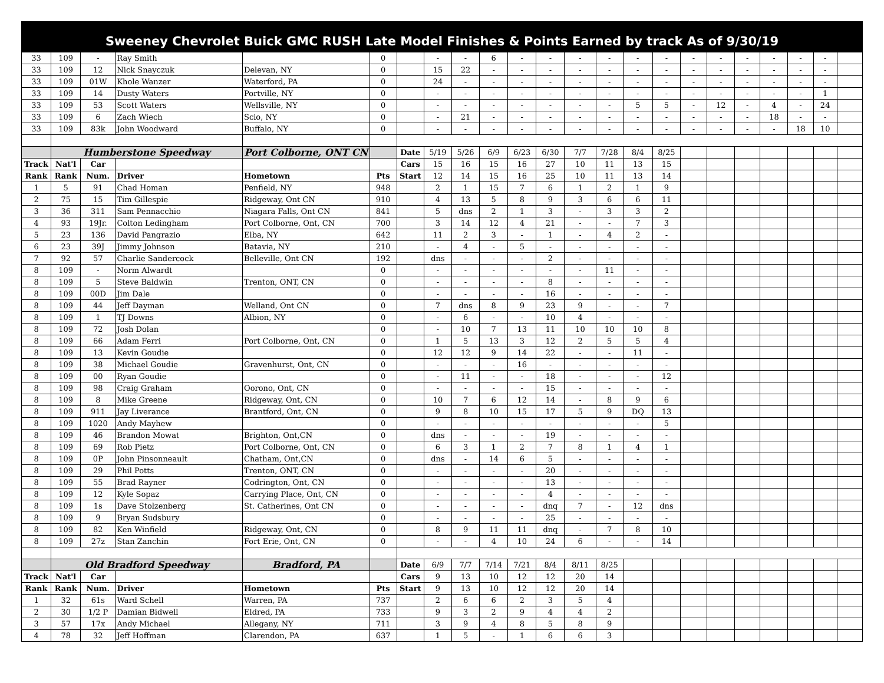Sweeney Chevrolet Buick GMC RUSH Late Model Finishes & Points Earned by track As of 9/30/19
| 33 | 109 | - | Ray Smith | | 0 | | - | - | 6 | - | - | - | - | - | - | - | - | - | - | - | - | |
| 33 | 109 | 12 | Nick Snayczuk | Delevan, NY | 0 | | 15 | 22 | - | - | - | - | - | - | - | - | - | - | - | - | - | |
| 33 | 109 | 01W | Khole Wanzer | Waterford, PA | 0 | | 24 | - | - | - | - | - | - | - | - | - | - | - | - | - | - | |
| 33 | 109 | 14 | Dusty Waters | Portville, NY | 0 | | - | - | - | - | - | - | - | - | - | - | - | - | - | - | 1 | |
| 33 | 109 | 53 | Scott Waters | Wellsville, NY | 0 | | - | - | - | - | - | - | - | 5 | 5 | - | 12 | - | 4 | - | 24 | |
| 33 | 109 | 6 | Zach Wiech | Scio, NY | 0 | | - | 21 | - | - | - | - | - | - | - | - | - | - | 18 | - | - | |
| 33 | 109 | 83k | John Woodward | Buffalo, NY | 0 | | - | - | - | - | - | - | - | - | - | - | - | - | - | 18 | 10 | |
| | Humberstone Speedway | | | Port Colborne, ONT CN | | Date | 5/19 | 5/26 | 6/9 | 6/23 | 6/30 | 7/7 | 7/28 | 8/4 | 8/25 | | | | | | | |
| Track | Nat'l | Car | | | | Cars | 15 | 16 | 15 | 16 | 27 | 10 | 11 | 13 | 15 | | | | | | | |
| Rank | Rank | Num. | Driver | Hometown | Pts | Start | 12 | 14 | 15 | 16 | 25 | 10 | 11 | 13 | 14 | | | | | | | |
| 1 | 5 | 91 | Chad Homan | Penfield, NY | 948 | | 2 | 1 | 15 | 7 | 6 | 1 | 2 | 1 | 9 | | | | | | | |
| 2 | 75 | 15 | Tim Gillespie | Ridgeway, Ont CN | 910 | | 4 | 13 | 5 | 8 | 9 | 3 | 6 | 6 | 11 | | | | | | | |
| 3 | 36 | 311 | Sam Pennacchio | Niagara Falls, Ont CN | 841 | | 5 | dns | 2 | 1 | 3 | - | 3 | 3 | 2 | | | | | | | |
| 4 | 93 | 19Jr. | Colton Ledingham | Port Colborne, Ont, CN | 700 | | 3 | 14 | 12 | 4 | 21 | - | - | 7 | 3 | | | | | | | |
| 5 | 23 | 136 | David Pangrazio | Elba, NY | 642 | | 11 | 2 | 3 | - | 1 | - | 4 | 2 | - | | | | | | | |
| 6 | 23 | 39J | Jimmy Johnson | Batavia, NY | 210 | | - | 4 | - | 5 | - | - | - | - | - | | | | | | | |
| 7 | 92 | 57 | Charlie Sandercock | Belleville, Ont CN | 192 | | dns | - | - | - | 2 | - | - | - | - | | | | | | | |
| 8 | 109 | - | Norm Alwardt | | 0 | | - | - | - | - | - | - | 11 | - | - | | | | | | | |
| 8 | 109 | 5 | Steve Baldwin | Trenton, ONT, CN | 0 | | - | - | - | - | 8 | - | - | - | - | | | | | | | |
| 8 | 109 | 00D | Jim Dale | | 0 | | - | - | - | - | 16 | - | - | - | - | | | | | | | |
| 8 | 109 | 44 | Jeff Dayman | Welland, Ont CN | 0 | | 7 | dns | 8 | 9 | 23 | 9 | - | - | 7 | | | | | | | |
| 8 | 109 | 1 | TJ Downs | Albion, NY | 0 | | - | 6 | - | - | 10 | 4 | - | - | - | | | | | | | |
| 8 | 109 | 72 | Josh Dolan | | 0 | | - | 10 | 7 | 13 | 11 | 10 | 10 | 10 | 8 | | | | | | | |
| 8 | 109 | 66 | Adam Ferri | Port Colborne, Ont, CN | 0 | | 1 | 5 | 13 | 3 | 12 | 2 | 5 | 5 | 4 | | | | | | | |
| 8 | 109 | 13 | Kevin Goudie | | 0 | | 12 | 12 | 9 | 14 | 22 | - | - | 11 | - | | | | | | | |
| 8 | 109 | 38 | Michael Goudie | Gravenhurst, Ont, CN | 0 | | - | - | - | 16 | - | - | - | - | - | | | | | | | |
| 8 | 109 | 00 | Ryan Goudie | | 0 | | - | 11 | - | - | 18 | - | - | - | 12 | | | | | | | |
| 8 | 109 | 98 | Craig Graham | Oorono, Ont, CN | 0 | | - | - | - | - | 15 | - | - | - | - | | | | | | | |
| 8 | 109 | 8 | Mike Greene | Ridgeway, Ont, CN | 0 | | 10 | 7 | 6 | 12 | 14 | - | 8 | 9 | 6 | | | | | | | |
| 8 | 109 | 911 | Jay Liverance | Brantford, Ont, CN | 0 | | 9 | 8 | 10 | 15 | 17 | 5 | 9 | DQ | 13 | | | | | | | |
| 8 | 109 | 1020 | Andy Mayhew | | 0 | | - | - | - | - | - | - | - | - | 5 | | | | | | | |
| 8 | 109 | 46 | Brandon Mowat | Brighton, Ont,CN | 0 | | dns | - | - | - | 19 | - | - | - | - | | | | | | | |
| 8 | 109 | 69 | Rob Pietz | Port Colborne, Ont, CN | 0 | | 6 | 3 | 1 | 2 | 7 | 8 | 1 | 4 | 1 | | | | | | | |
| 8 | 109 | 0P | John Pinsonneault | Chatham, Ont,CN | 0 | | dns | - | 14 | 6 | 5 | - | - | - | - | | | | | | | |
| 8 | 109 | 29 | Phil Potts | Trenton, ONT, CN | 0 | | - | - | - | - | 20 | - | - | - | - | | | | | | | |
| 8 | 109 | 55 | Brad Rayner | Codrington, Ont, CN | 0 | | - | - | - | - | 13 | - | - | - | - | | | | | | | |
| 8 | 109 | 12 | Kyle Sopaz | Carrying Place, Ont, CN | 0 | | - | - | - | - | 4 | - | - | - | - | | | | | | | |
| 8 | 109 | 1s | Dave Stolzenberg | St. Catherines, Ont CN | 0 | | - | - | - | - | dnq | 7 | - | 12 | dns | | | | | | | |
| 8 | 109 | 9 | Bryan Sudsbury | | 0 | | - | - | - | - | 25 | - | - | - | - | | | | | | | |
| 8 | 109 | 82 | Ken Winfield | Ridgeway, Ont, CN | 0 | | 8 | 9 | 11 | 11 | dnq | - | 7 | 8 | 10 | | | | | | | |
| 8 | 109 | 27z | Stan Zanchin | Fort Erie, Ont, CN | 0 | | - | - | 4 | 10 | 24 | 6 | - | - | 14 | | | | | | | |
| | Old Bradford Speedway | | | Bradford, PA | | Date | 6/9 | 7/7 | 7/14 | 7/21 | 8/4 | 8/11 | 8/25 | | | | | | | | | |
| Track | Nat'l | Car | | | | Cars | 9 | 13 | 10 | 12 | 12 | 20 | 14 | | | | | | | | | |
| Rank | Rank | Num. | Driver | Hometown | Pts | Start | 9 | 13 | 10 | 12 | 12 | 20 | 14 | | | | | | | | | |
| 1 | 32 | 61s | Ward Schell | Warren, PA | 737 | | 2 | 6 | 6 | 2 | 3 | 5 | 4 | | | | | | | | | |
| 2 | 30 | 1/2 P | Damian Bidwell | Eldred, PA | 733 | | 9 | 3 | 2 | 9 | 4 | 4 | 2 | | | | | | | | | |
| 3 | 57 | 17x | Andy Michael | Allegany, NY | 711 | | 3 | 9 | 4 | 8 | 5 | 8 | 9 | | | | | | | | | |
| 4 | 78 | 32 | Jeff Hoffman | Clarendon, PA | 637 | | 1 | 5 | - | 1 | 6 | 6 | 3 | | | | | | | | | |